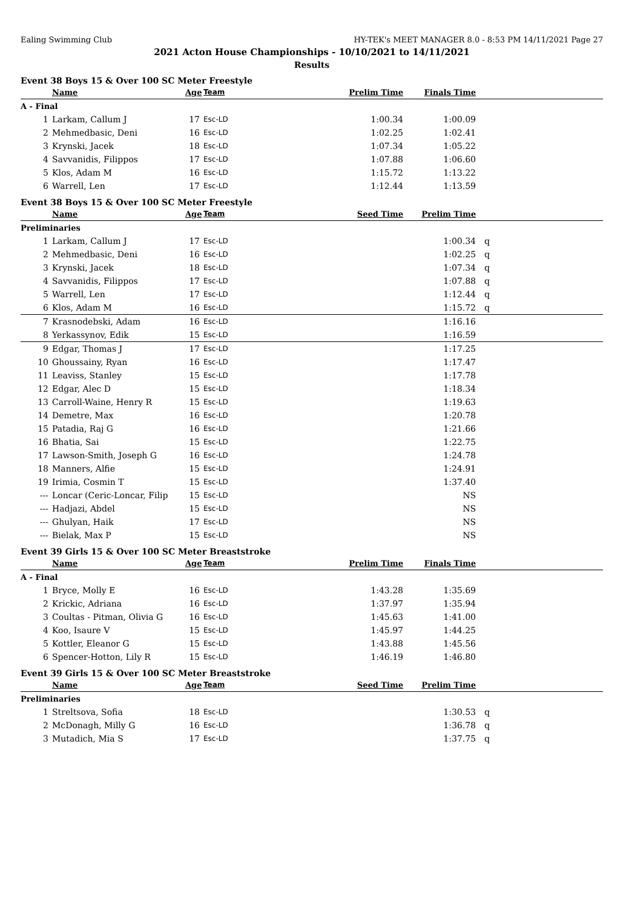Ealing Swimming Club HY-TEK's MEET MANAGER 8.0 - 8:53 PM 14/11/2021 Page 27
2021 Acton House Championships - 10/10/2021 to 14/11/2021
Results
Event 38 Boys 15 & Over 100 SC Meter Freestyle
| | Name | Age | Team | Prelim Time | Finals Time | |
| --- | --- | --- | --- | --- | --- | --- |
| A - Final | | | | | | |
| 1 | Larkam, Callum J | 17 | Esc-LD | 1:00.34 | 1:00.09 | |
| 2 | Mehmedbasic, Deni | 16 | Esc-LD | 1:02.25 | 1:02.41 | |
| 3 | Krynski, Jacek | 18 | Esc-LD | 1:07.34 | 1:05.22 | |
| 4 | Savvanidis, Filippos | 17 | Esc-LD | 1:07.88 | 1:06.60 | |
| 5 | Klos, Adam M | 16 | Esc-LD | 1:15.72 | 1:13.22 | |
| 6 | Warrell, Len | 17 | Esc-LD | 1:12.44 | 1:13.59 | |
Event 38 Boys 15 & Over 100 SC Meter Freestyle
| | Name | Age | Team | Seed Time | Prelim Time | |
| --- | --- | --- | --- | --- | --- | --- |
| Preliminaries | | | | | | |
| 1 | Larkam, Callum J | 17 | Esc-LD | | 1:00.34 | q |
| 2 | Mehmedbasic, Deni | 16 | Esc-LD | | 1:02.25 | q |
| 3 | Krynski, Jacek | 18 | Esc-LD | | 1:07.34 | q |
| 4 | Savvanidis, Filippos | 17 | Esc-LD | | 1:07.88 | q |
| 5 | Warrell, Len | 17 | Esc-LD | | 1:12.44 | q |
| 6 | Klos, Adam M | 16 | Esc-LD | | 1:15.72 | q |
| 7 | Krasnodebski, Adam | 16 | Esc-LD | | 1:16.16 | |
| 8 | Yerkassynov, Edik | 15 | Esc-LD | | 1:16.59 | |
| 9 | Edgar, Thomas J | 17 | Esc-LD | | 1:17.25 | |
| 10 | Ghoussainy, Ryan | 16 | Esc-LD | | 1:17.47 | |
| 11 | Leaviss, Stanley | 15 | Esc-LD | | 1:17.78 | |
| 12 | Edgar, Alec D | 15 | Esc-LD | | 1:18.34 | |
| 13 | Carroll-Waine, Henry R | 15 | Esc-LD | | 1:19.63 | |
| 14 | Demetre, Max | 16 | Esc-LD | | 1:20.78 | |
| 15 | Patadia, Raj G | 16 | Esc-LD | | 1:21.66 | |
| 16 | Bhatia, Sai | 15 | Esc-LD | | 1:22.75 | |
| 17 | Lawson-Smith, Joseph G | 16 | Esc-LD | | 1:24.78 | |
| 18 | Manners, Alfie | 15 | Esc-LD | | 1:24.91 | |
| 19 | Irimia, Cosmin T | 15 | Esc-LD | | 1:37.40 | |
| --- | Loncar (Ceric-Loncar, Filip | 15 | Esc-LD | | NS | |
| --- | Hadjazi, Abdel | 15 | Esc-LD | | NS | |
| --- | Ghulyan, Haik | 17 | Esc-LD | | NS | |
| --- | Bielak, Max P | 15 | Esc-LD | | NS | |
Event 39 Girls 15 & Over 100 SC Meter Breaststroke
| | Name | Age | Team | Prelim Time | Finals Time | |
| --- | --- | --- | --- | --- | --- | --- |
| A - Final | | | | | | |
| 1 | Bryce, Molly E | 16 | Esc-LD | 1:43.28 | 1:35.69 | |
| 2 | Krickic, Adriana | 16 | Esc-LD | 1:37.97 | 1:35.94 | |
| 3 | Coultas - Pitman, Olivia G | 16 | Esc-LD | 1:45.63 | 1:41.00 | |
| 4 | Koo, Isaure V | 15 | Esc-LD | 1:45.97 | 1:44.25 | |
| 5 | Kottler, Eleanor G | 15 | Esc-LD | 1:43.88 | 1:45.56 | |
| 6 | Spencer-Hotton, Lily R | 15 | Esc-LD | 1:46.19 | 1:46.80 | |
Event 39 Girls 15 & Over 100 SC Meter Breaststroke
| | Name | Age | Team | Seed Time | Prelim Time | |
| --- | --- | --- | --- | --- | --- | --- |
| Preliminaries | | | | | | |
| 1 | Streltsova, Sofia | 18 | Esc-LD | | 1:30.53 | q |
| 2 | McDonagh, Milly G | 16 | Esc-LD | | 1:36.78 | q |
| 3 | Mutadich, Mia S | 17 | Esc-LD | | 1:37.75 | q |